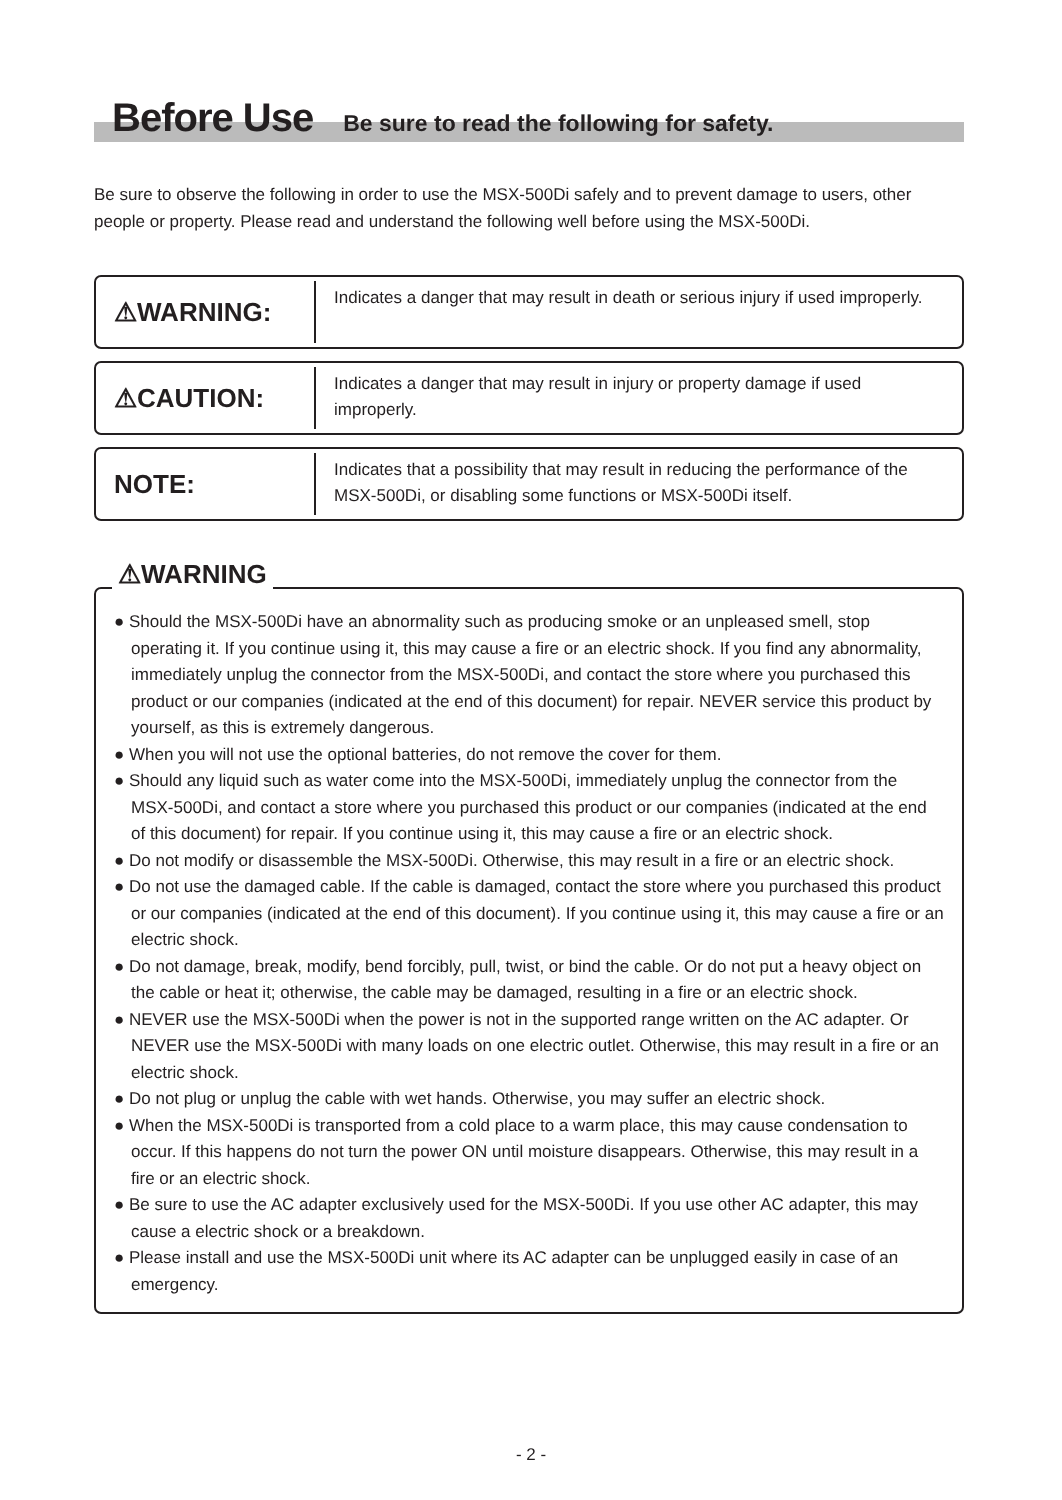Before Use
Be sure to read the following for safety.
Be sure to observe the following in order to use the MSX-500Di safely and to prevent damage to users, other people or property. Please read and understand the following well before using the MSX-500Di.
⚠WARNING:
Indicates a danger that may result in death or serious injury if used improperly.
⚠CAUTION:
Indicates a danger that may result in injury or property damage if used improperly.
NOTE:
Indicates that a possibility that may result in reducing the performance of the MSX-500Di, or disabling some functions or MSX-500Di itself.
⚠WARNING
● Should the MSX-500Di have an abnormality such as producing smoke or an unpleased smell, stop operating it. If you continue using it, this may cause a fire or an electric shock. If you find any abnormality, immediately unplug the connector from the MSX-500Di, and contact the store where you purchased this product or our companies (indicated at the end of this document) for repair. NEVER service this product by yourself, as this is extremely dangerous.
● When you will not use the optional batteries, do not remove the cover for them.
● Should any liquid such as water come into the MSX-500Di, immediately unplug the connector from the MSX-500Di, and contact a store where you purchased this product or our companies (indicated at the end of this document) for repair. If you continue using it, this may cause a fire or an electric shock.
● Do not modify or disassemble the MSX-500Di. Otherwise, this may result in a fire or an electric shock.
● Do not use the damaged cable. If the cable is damaged, contact the store where you purchased this product or our companies (indicated at the end of this document). If you continue using it, this may cause a fire or an electric shock.
● Do not damage, break, modify, bend forcibly, pull, twist, or bind the cable. Or do not put a heavy object on the cable or heat it; otherwise, the cable may be damaged, resulting in a fire or an electric shock.
● NEVER use the MSX-500Di when the power is not in the supported range written on the AC adapter. Or NEVER use the MSX-500Di with many loads on one electric outlet. Otherwise, this may result in a fire or an electric shock.
● Do not plug or unplug the cable with wet hands. Otherwise, you may suffer an electric shock.
● When the MSX-500Di is transported from a cold place to a warm place, this may cause condensation to occur. If this happens do not turn the power ON until moisture disappears. Otherwise, this may result in a fire or an electric shock.
● Be sure to use the AC adapter exclusively used for the MSX-500Di. If you use other AC adapter, this may cause a electric shock or a breakdown.
● Please install and use the MSX-500Di unit where its AC adapter can be unplugged easily in case of an emergency.
- 2 -